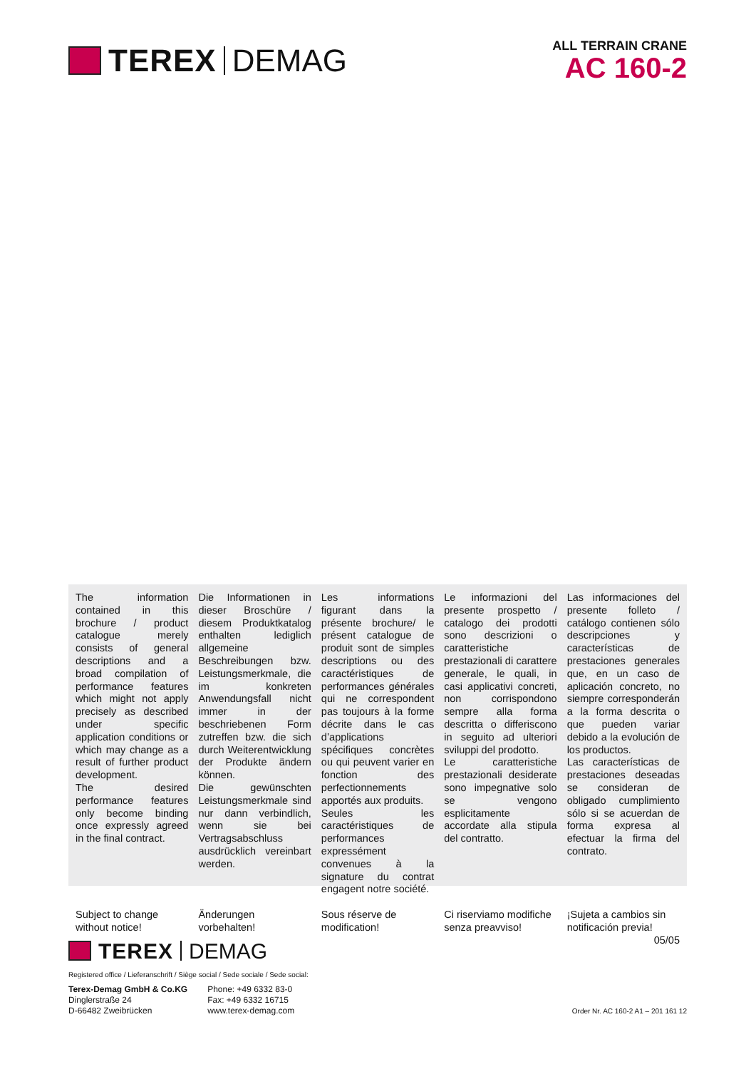TEREX DEMAG
ALL TERRAIN CRANE
AC 160-2
The information contained in this brochure / product catalogue merely consists of general descriptions and a broad compilation of performance features which might not apply precisely as described under specific application conditions or which may change as a result of further product development.
The desired performance features only become binding once expressly agreed in the final contract.
Die Informationen in dieser Broschüre / diesem Produktkatalog enthalten lediglich allgemeine Beschreibungen bzw. Leistungsmerkmale, die im konkreten Anwendungsfall nicht immer in der beschriebenen Form zutreffen bzw. die sich durch Weiterentwicklung der Produkte ändern können.
Die gewünschten Leistungsmerkmale sind nur dann verbindlich, wenn sie bei Vertragsabschluss ausdrücklich vereinbart werden.
Les informations figurant dans la présente brochure/ le présent catalogue de produit sont de simples descriptions ou des caractéristiques de performances générales qui ne correspondent pas toujours à la forme décrite dans le cas d’applications spécifiques concrètes ou qui peuvent varier en fonction des perfectionnements apportés aux produits.
Seules les caractéristiques de performances expressément convenues à la signature du contrat engagent notre société.
Le informazioni del presente prospetto / catalogo dei prodotti sono descrizioni o caratteristiche prestazionali di carattere generale, le quali, in casi applicativi concreti, non corrispondono sempre alla forma descritta o differiscono in seguito ad ulteriori sviluppi del prodotto.
Le caratteristiche prestazionali desiderate sono impegnative solo se vengono esplicitamente accordate alla stipula del contratto.
Las informaciones del presente folleto / catálogo contienen sólo descripciones y características de prestaciones generales que, en un caso de aplicación concreto, no siempre corresponderán a la forma descrita o que pueden variar debido a la evolución de los productos.
Las características de prestaciones deseadas se consideran de obligado cumplimiento sólo si se acuerdan de forma expresa al efectuar la firma del contrato.
Subject to change
without notice!
Änderungen
vorbehalten!
Sous réserve de modification! Ci riserviamo modifiche
senza preavviso!
¡Sujeta a cambios sin
notificación previa!
05/05
TEREX DEMAG
Registered office / Lieferanschrift / Siège social / Sede sociale / Sede social:
Terex-Demag GmbH & Co.KG
Dinglerstraße 24
D-66482 Zweibrücken
Phone: +49 6332 83-0
Fax: +49 6332 16715
www.terex-demag.com
Order Nr. AC 160-2 A1 – 201 161 12